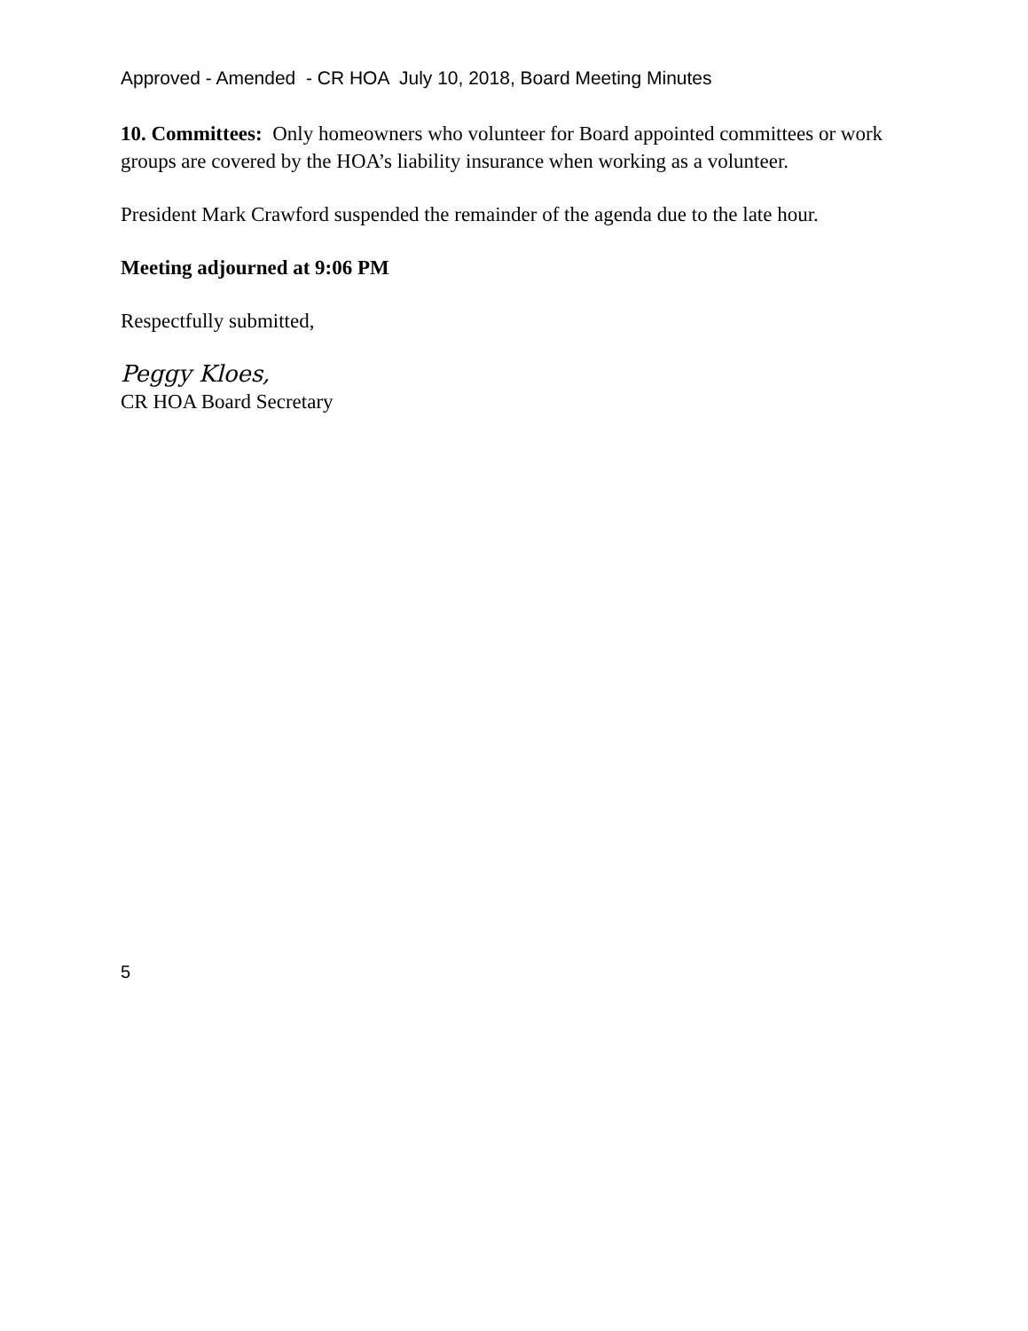Approved - Amended - CR HOA July 10, 2018, Board Meeting Minutes
10. Committees: Only homeowners who volunteer for Board appointed committees or work groups are covered by the HOA’s liability insurance when working as a volunteer.
President Mark Crawford suspended the remainder of the agenda due to the late hour.
Meeting adjourned at 9:06 PM
Respectfully submitted,
Peggy Kloes,
CR HOA Board Secretary
5